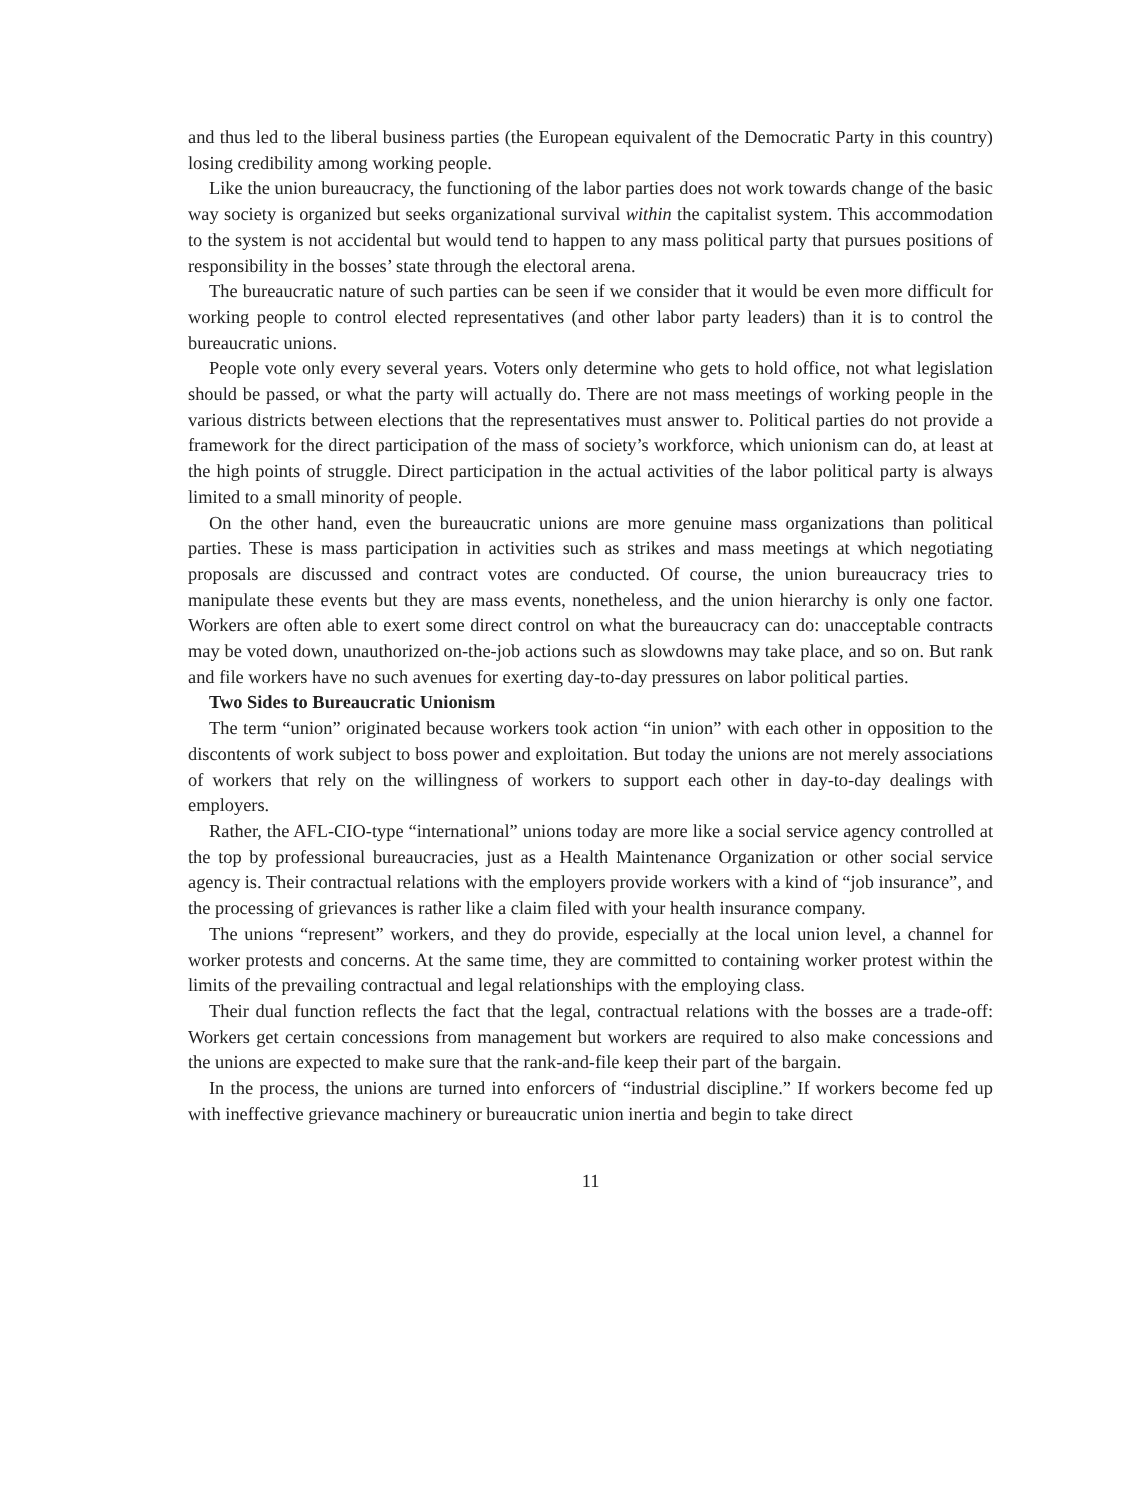and thus led to the liberal business parties (the European equivalent of the Democratic Party in this country) losing credibility among working people.
Like the union bureaucracy, the functioning of the labor parties does not work towards change of the basic way society is organized but seeks organizational survival within the capitalist system. This accommodation to the system is not accidental but would tend to happen to any mass political party that pursues positions of responsibility in the bosses’ state through the electoral arena.
The bureaucratic nature of such parties can be seen if we consider that it would be even more difficult for working people to control elected representatives (and other labor party leaders) than it is to control the bureaucratic unions.
People vote only every several years. Voters only determine who gets to hold office, not what legislation should be passed, or what the party will actually do. There are not mass meetings of working people in the various districts between elections that the representatives must answer to. Political parties do not provide a framework for the direct participation of the mass of society’s workforce, which unionism can do, at least at the high points of struggle. Direct participation in the actual activities of the labor political party is always limited to a small minority of people.
On the other hand, even the bureaucratic unions are more genuine mass organizations than political parties. These is mass participation in activities such as strikes and mass meetings at which negotiating proposals are discussed and contract votes are conducted. Of course, the union bureaucracy tries to manipulate these events but they are mass events, nonetheless, and the union hierarchy is only one factor. Workers are often able to exert some direct control on what the bureaucracy can do: unacceptable contracts may be voted down, unauthorized on-the-job actions such as slowdowns may take place, and so on. But rank and file workers have no such avenues for exerting day-to-day pressures on labor political parties.
Two Sides to Bureaucratic Unionism
The term “union” originated because workers took action “in union” with each other in opposition to the discontents of work subject to boss power and exploitation. But today the unions are not merely associations of workers that rely on the willingness of workers to support each other in day-to-day dealings with employers.
Rather, the AFL-CIO-type “international” unions today are more like a social service agency controlled at the top by professional bureaucracies, just as a Health Maintenance Organization or other social service agency is. Their contractual relations with the employers provide workers with a kind of “job insurance”, and the processing of grievances is rather like a claim filed with your health insurance company.
The unions “represent” workers, and they do provide, especially at the local union level, a channel for worker protests and concerns. At the same time, they are committed to containing worker protest within the limits of the prevailing contractual and legal relationships with the employing class.
Their dual function reflects the fact that the legal, contractual relations with the bosses are a trade-off: Workers get certain concessions from management but workers are required to also make concessions and the unions are expected to make sure that the rank-and-file keep their part of the bargain.
In the process, the unions are turned into enforcers of “industrial discipline.” If workers become fed up with ineffective grievance machinery or bureaucratic union inertia and begin to take direct
11